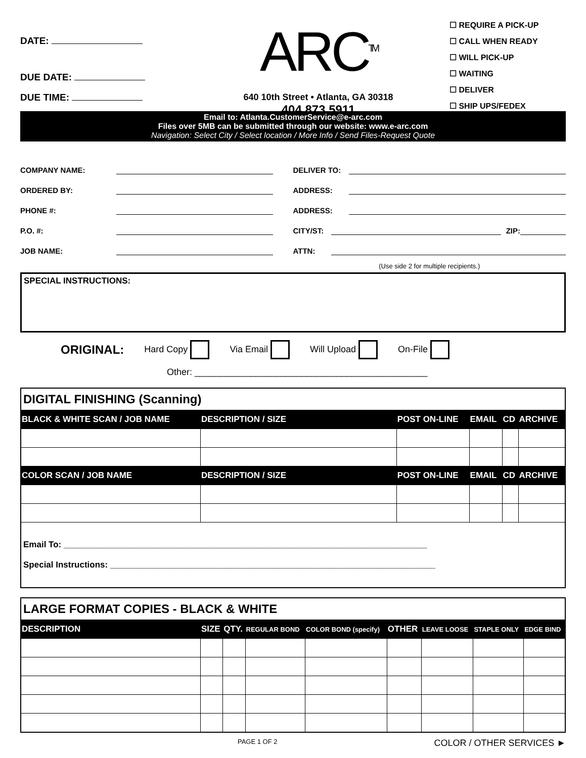DATE:
DUE DATE:
DUE TIME:
ARC<sup>TM</sup>
640 10th Street • Atlanta, GA 30318
404.873.5911
☐ REQUIRE A PICK-UP
☐ CALL WHEN READY
☐ WILL PICK-UP
☐ WAITING
☐ DELIVER
☐ SHIP UPS/FEDEX
Email to: Atlanta.CustomerService@e-arc.com
Files over 5MB can be submitted through our website: www.e-arc.com
Navigation: Select City / Select location / More Info / Send Files-Request Quote
COMPANY NAME:
ORDERED BY:
PHONE #:
P.O. #:
JOB NAME:
DELIVER TO:
ADDRESS:
ADDRESS:
CITY/ST: ZIP:
ATTN:
(Use side 2 for multiple recipients.)
SPECIAL INSTRUCTIONS:
ORIGINAL: Hard Copy Via Email Will Upload On-File
Other: ______________________________________________
| DIGITAL FINISHING (Scanning) | | | | | |
| --- | --- | --- | --- | --- | --- |
| BLACK & WHITE SCAN / JOB NAME | DESCRIPTION / SIZE | POST ON-LINE | EMAIL | CD | ARCHIVE |
| COLOR SCAN / JOB NAME | DESCRIPTION / SIZE | POST ON-LINE | EMAIL | CD | ARCHIVE |
| Email To: ____________________________________________________________________________ Special Instructions: ____________________________________________________________________ | | | | | |
| LARGE FORMAT COPIES - BLACK & WHITE | | | | | | | | |
| --- | --- | --- | --- | --- | --- | --- | --- | --- |
| DESCRIPTION | SIZE | QTY. | REGULAR BOND | COLOR BOND (specify) | OTHER | LEAVE LOOSE | STAPLE ONLY | EDGE BIND |
PAGE 1 OF 2 COLOR / OTHER SERVICES ►